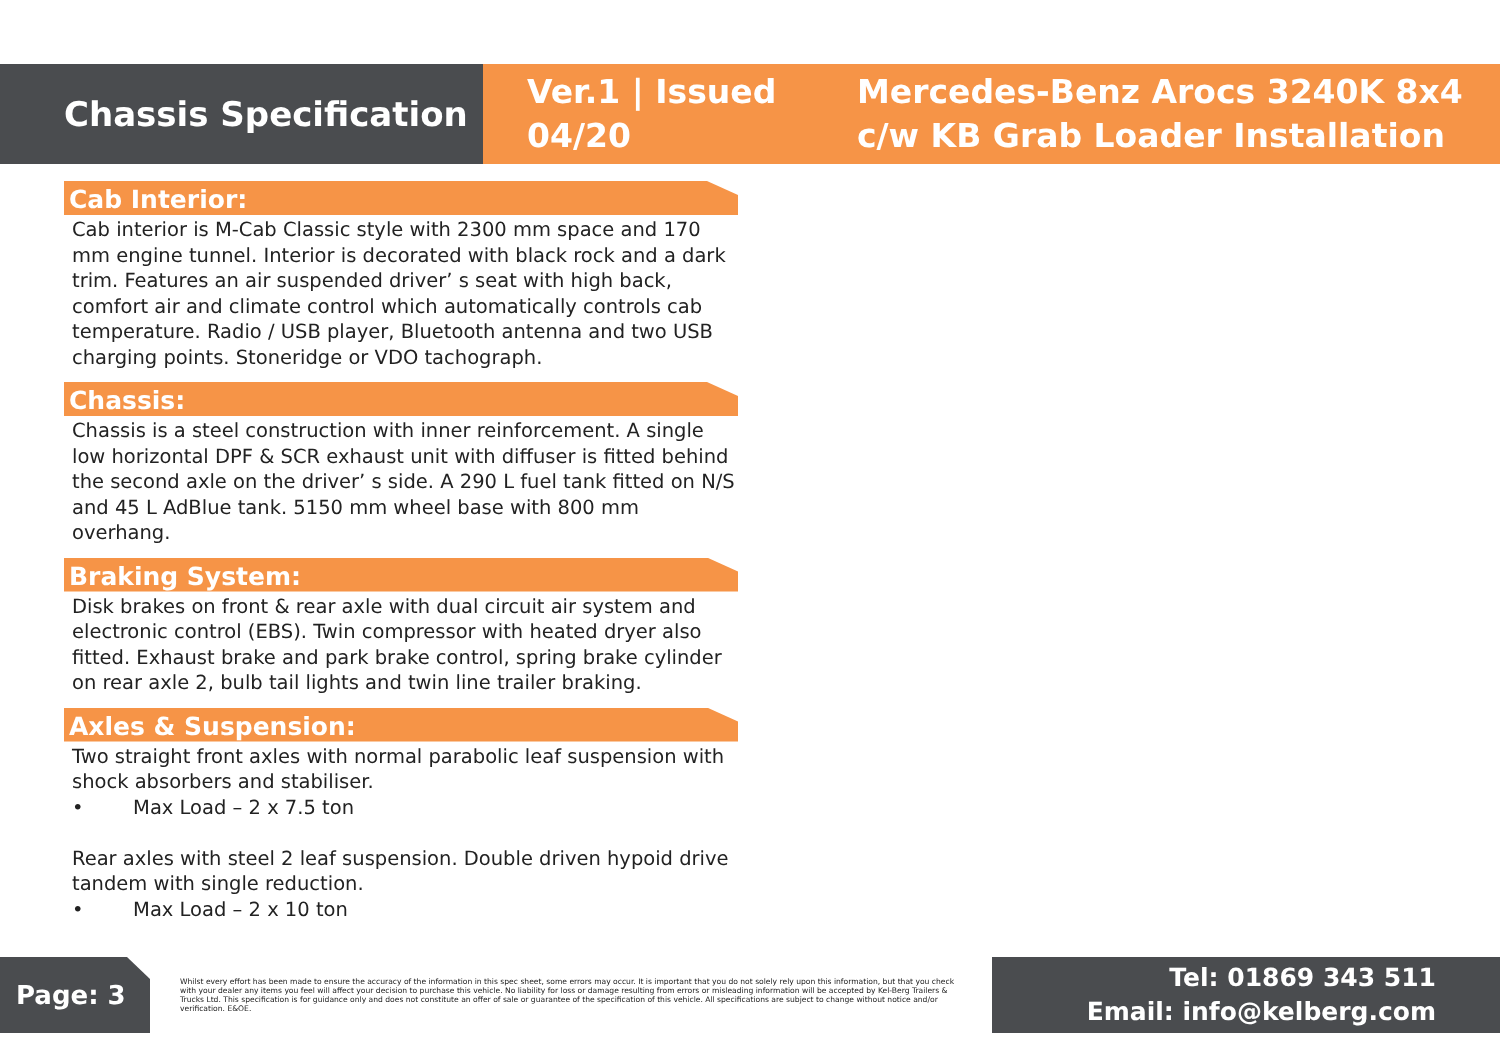Chassis Specification
Ver.1 | Issued 04/20
Mercedes-Benz Arocs 3240K 8x4
c/w KB Grab Loader Installation
Cab Interior:
Cab interior is M-Cab Classic style with 2300 mm space and 170 mm engine tunnel. Interior is decorated with black rock and a dark trim. Features an air suspended driver’ s seat with high back, comfort air and climate control which automatically controls cab temperature. Radio / USB player, Bluetooth antenna and two USB charging points. Stoneridge or VDO tachograph.
Chassis:
Chassis is a steel construction with inner reinforcement. A single low horizontal DPF & SCR exhaust unit with diffuser is fitted behind the second axle on the driver’ s side. A 290 L fuel tank fitted on N/S and 45 L AdBlue tank. 5150 mm wheel base with 800 mm overhang.
Braking System:
Disk brakes on front & rear axle with dual circuit air system and electronic control (EBS). Twin compressor with heated dryer also fitted. Exhaust brake and park brake control, spring brake cylinder on rear axle 2, bulb tail lights and twin line trailer braking.
Axles & Suspension:
Two straight front axles with normal parabolic leaf suspension with shock absorbers and stabiliser.
• Max Load – 2 x 7.5 ton
Rear axles with steel 2 leaf suspension. Double driven hypoid drive tandem with single reduction.
• Max Load – 2 x 10 ton
Page: 3
Whilst every effort has been made to ensure the accuracy of the information in this spec sheet, some errors may occur. It is important that you do not solely rely upon this information, but that you check with your dealer any items you feel will affect your decision to purchase this vehicle. No liability for loss or damage resulting from errors or misleading information will be accepted by Kel-Berg Trailers & Trucks Ltd. This specification is for guidance only and does not constitute an offer of sale or guarantee of the specification of this vehicle. All specifications are subject to change without notice and/or verification. E&OE.
Tel: 01869 343 511
Email: info@kelberg.com